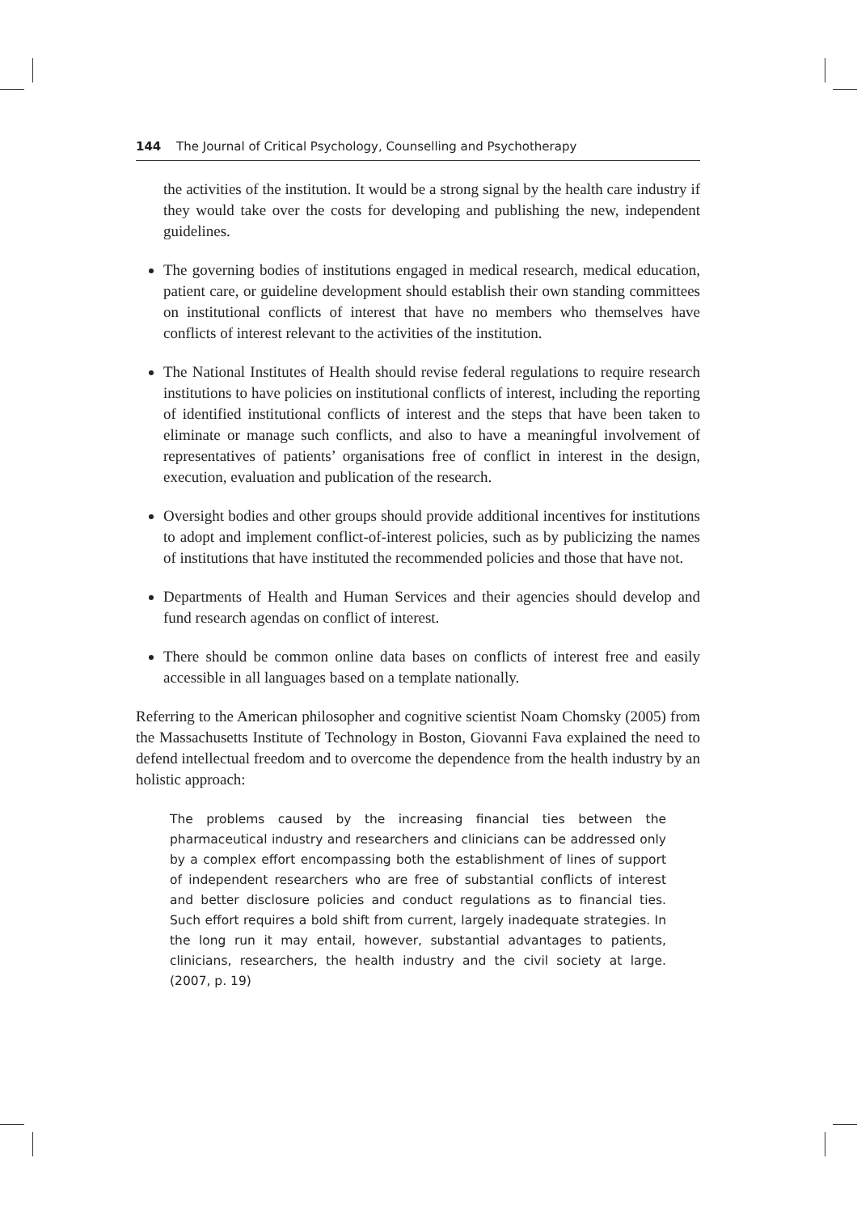144 The Journal of Critical Psychology, Counselling and Psychotherapy
the activities of the institution. It would be a strong signal by the health care industry if they would take over the costs for developing and publishing the new, independent guidelines.
The governing bodies of institutions engaged in medical research, medical education, patient care, or guideline development should establish their own standing committees on institutional conflicts of interest that have no members who themselves have conflicts of interest relevant to the activities of the institution.
The National Institutes of Health should revise federal regulations to require research institutions to have policies on institutional conflicts of interest, including the reporting of identified institutional conflicts of interest and the steps that have been taken to eliminate or manage such conflicts, and also to have a meaningful involvement of representatives of patients’ organisations free of conflict in interest in the design, execution, evaluation and publication of the research.
Oversight bodies and other groups should provide additional incentives for institutions to adopt and implement conflict-of-interest policies, such as by publicizing the names of institutions that have instituted the recommended policies and those that have not.
Departments of Health and Human Services and their agencies should develop and fund research agendas on conflict of interest.
There should be common online data bases on conflicts of interest free and easily accessible in all languages based on a template nationally.
Referring to the American philosopher and cognitive scientist Noam Chomsky (2005) from the Massachusetts Institute of Technology in Boston, Giovanni Fava explained the need to defend intellectual freedom and to overcome the dependence from the health industry by an holistic approach:
The problems caused by the increasing financial ties between the pharmaceutical industry and researchers and clinicians can be addressed only by a complex effort encompassing both the establishment of lines of support of independent researchers who are free of substantial conflicts of interest and better disclosure policies and conduct regulations as to financial ties. Such effort requires a bold shift from current, largely inadequate strategies. In the long run it may entail, however, substantial advantages to patients, clinicians, researchers, the health industry and the civil society at large. (2007, p. 19)